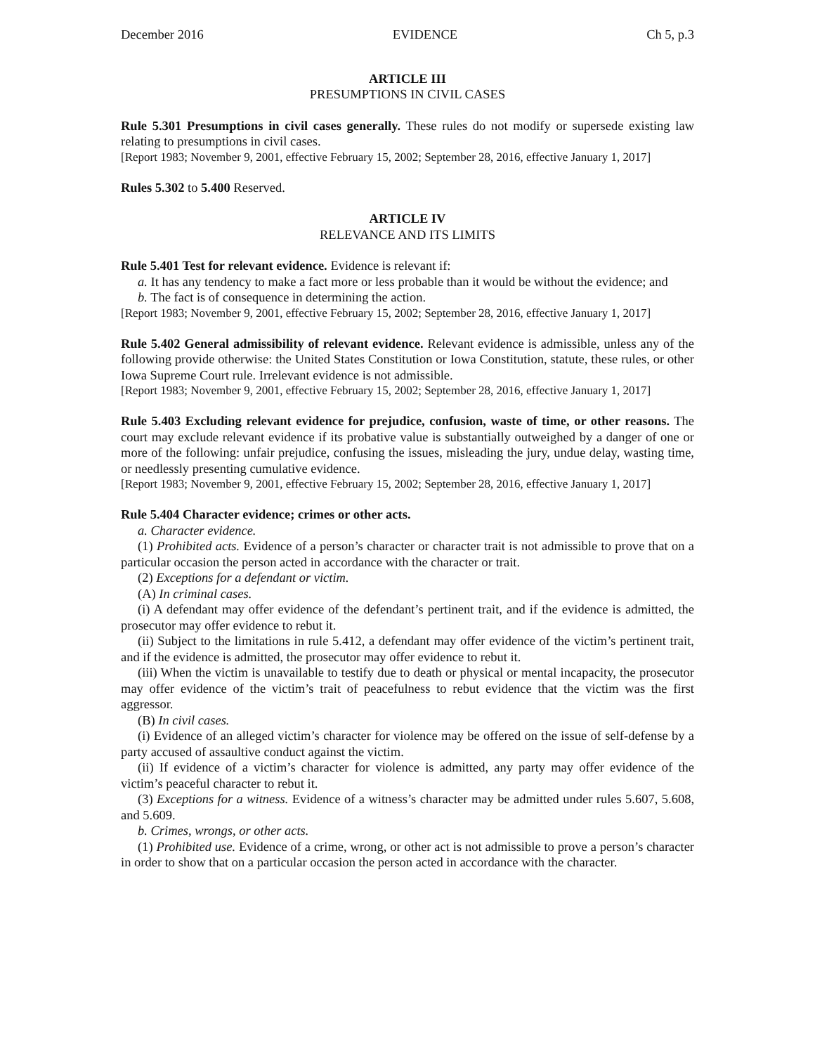December 2016 EVIDENCE Ch 5, p.3
ARTICLE III
PRESUMPTIONS IN CIVIL CASES
Rule 5.301 Presumptions in civil cases generally. These rules do not modify or supersede existing law relating to presumptions in civil cases.
[Report 1983; November 9, 2001, effective February 15, 2002; September 28, 2016, effective January 1, 2017]
Rules 5.302 to 5.400 Reserved.
ARTICLE IV
RELEVANCE AND ITS LIMITS
Rule 5.401 Test for relevant evidence. Evidence is relevant if:
a. It has any tendency to make a fact more or less probable than it would be without the evidence; and
b. The fact is of consequence in determining the action.
[Report 1983; November 9, 2001, effective February 15, 2002; September 28, 2016, effective January 1, 2017]
Rule 5.402 General admissibility of relevant evidence. Relevant evidence is admissible, unless any of the following provide otherwise: the United States Constitution or Iowa Constitution, statute, these rules, or other Iowa Supreme Court rule. Irrelevant evidence is not admissible.
[Report 1983; November 9, 2001, effective February 15, 2002; September 28, 2016, effective January 1, 2017]
Rule 5.403 Excluding relevant evidence for prejudice, confusion, waste of time, or other reasons. The court may exclude relevant evidence if its probative value is substantially outweighed by a danger of one or more of the following: unfair prejudice, confusing the issues, misleading the jury, undue delay, wasting time, or needlessly presenting cumulative evidence.
[Report 1983; November 9, 2001, effective February 15, 2002; September 28, 2016, effective January 1, 2017]
Rule 5.404 Character evidence; crimes or other acts.
a. Character evidence.
(1) Prohibited acts. Evidence of a person’s character or character trait is not admissible to prove that on a particular occasion the person acted in accordance with the character or trait.
(2) Exceptions for a defendant or victim.
(A) In criminal cases.
(i) A defendant may offer evidence of the defendant’s pertinent trait, and if the evidence is admitted, the prosecutor may offer evidence to rebut it.
(ii) Subject to the limitations in rule 5.412, a defendant may offer evidence of the victim’s pertinent trait, and if the evidence is admitted, the prosecutor may offer evidence to rebut it.
(iii) When the victim is unavailable to testify due to death or physical or mental incapacity, the prosecutor may offer evidence of the victim’s trait of peacefulness to rebut evidence that the victim was the first aggressor.
(B) In civil cases.
(i) Evidence of an alleged victim’s character for violence may be offered on the issue of self-defense by a party accused of assaultive conduct against the victim.
(ii) If evidence of a victim’s character for violence is admitted, any party may offer evidence of the victim’s peaceful character to rebut it.
(3) Exceptions for a witness. Evidence of a witness’s character may be admitted under rules 5.607, 5.608, and 5.609.
b. Crimes, wrongs, or other acts.
(1) Prohibited use. Evidence of a crime, wrong, or other act is not admissible to prove a person’s character in order to show that on a particular occasion the person acted in accordance with the character.